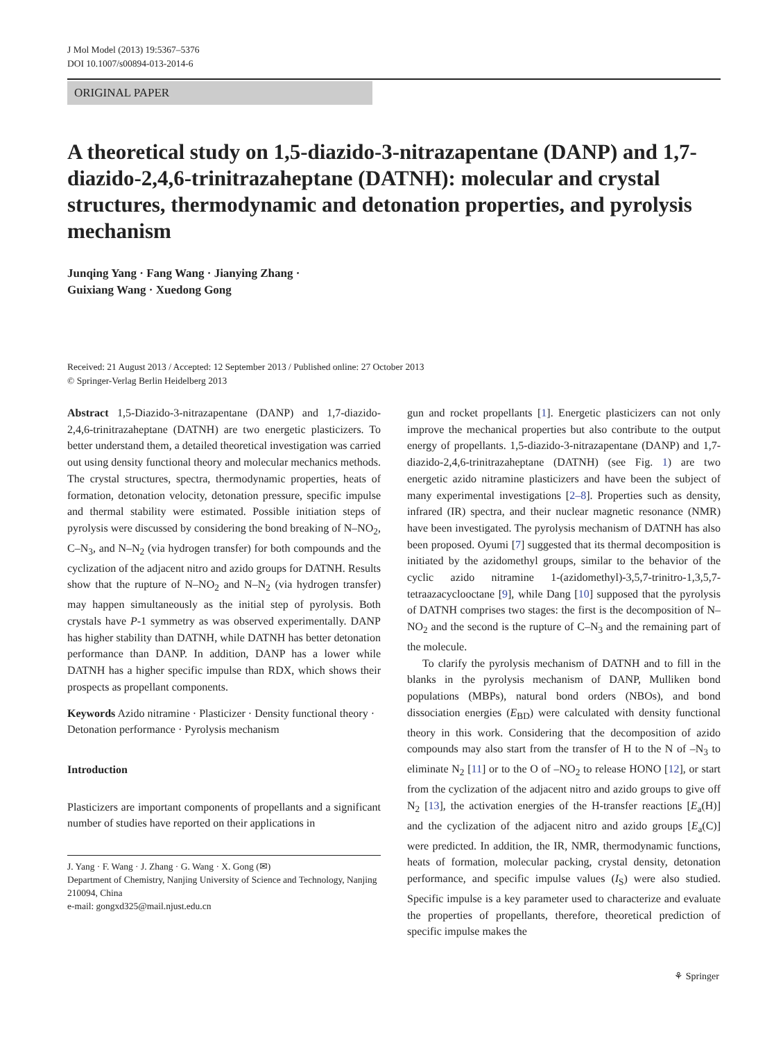J Mol Model (2013) 19:5367–5376
DOI 10.1007/s00894-013-2014-6
ORIGINAL PAPER
A theoretical study on 1,5-diazido-3-nitrazapentane (DANP) and 1,7-diazido-2,4,6-trinitrazaheptane (DATNH): molecular and crystal structures, thermodynamic and detonation properties, and pyrolysis mechanism
Junqing Yang · Fang Wang · Jianying Zhang ·
Guixiang Wang · Xuedong Gong
Received: 21 August 2013 / Accepted: 12 September 2013 / Published online: 27 October 2013
© Springer-Verlag Berlin Heidelberg 2013
Abstract 1,5-Diazido-3-nitrazapentane (DANP) and 1,7-diazido-2,4,6-trinitrazaheptane (DATNH) are two energetic plasticizers. To better understand them, a detailed theoretical investigation was carried out using density functional theory and molecular mechanics methods. The crystal structures, spectra, thermodynamic properties, heats of formation, detonation velocity, detonation pressure, specific impulse and thermal stability were estimated. Possible initiation steps of pyrolysis were discussed by considering the bond breaking of N–NO<sub>2</sub>, C–N<sub>3</sub>, and N–N<sub>2</sub> (via hydrogen transfer) for both compounds and the cyclization of the adjacent nitro and azido groups for DATNH. Results show that the rupture of N–NO<sub>2</sub> and N–N<sub>2</sub> (via hydrogen transfer) may happen simultaneously as the initial step of pyrolysis. Both crystals have P-1 symmetry as was observed experimentally. DANP has higher stability than DATNH, while DATNH has better detonation performance than DANP. In addition, DANP has a lower while DATNH has a higher specific impulse than RDX, which shows their prospects as propellant components.
Keywords Azido nitramine · Plasticizer · Density functional theory · Detonation performance · Pyrolysis mechanism
Introduction
Plasticizers are important components of propellants and a significant number of studies have reported on their applications in
J. Yang · F. Wang · J. Zhang · G. Wang · X. Gong (✉)
Department of Chemistry, Nanjing University of Science and Technology, Nanjing 210094, China
e-mail: gongxd325@mail.njust.edu.cn
gun and rocket propellants [1]. Energetic plasticizers can not only improve the mechanical properties but also contribute to the output energy of propellants. 1,5-diazido-3-nitrazapentane (DANP) and 1,7-diazido-2,4,6-trinitrazaheptane (DATNH) (see Fig. 1) are two energetic azido nitramine plasticizers and have been the subject of many experimental investigations [2–8]. Properties such as density, infrared (IR) spectra, and their nuclear magnetic resonance (NMR) have been investigated. The pyrolysis mechanism of DATNH has also been proposed. Oyumi [7] suggested that its thermal decomposition is initiated by the azidomethyl groups, similar to the behavior of the cyclic azido nitramine 1-(azidomethyl)-3,5,7-trinitro-1,3,5,7-tetraazacyclooctane [9], while Dang [10] supposed that the pyrolysis of DATNH comprises two stages: the first is the decomposition of N–NO<sub>2</sub> and the second is the rupture of C–N<sub>3</sub> and the remaining part of the molecule.
To clarify the pyrolysis mechanism of DATNH and to fill in the blanks in the pyrolysis mechanism of DANP, Mulliken bond populations (MBPs), natural bond orders (NBOs), and bond dissociation energies (E<sub>BD</sub>) were calculated with density functional theory in this work. Considering that the decomposition of azido compounds may also start from the transfer of H to the N of –N<sub>3</sub> to eliminate N<sub>2</sub> [11] or to the O of –NO<sub>2</sub> to release HONO [12], or start from the cyclization of the adjacent nitro and azido groups to give off N<sub>2</sub> [13], the activation energies of the H-transfer reactions [E<sub>a</sub>(H)] and the cyclization of the adjacent nitro and azido groups [E<sub>a</sub>(C)] were predicted. In addition, the IR, NMR, thermodynamic functions, heats of formation, molecular packing, crystal density, detonation performance, and specific impulse values (I<sub>S</sub>) were also studied. Specific impulse is a key parameter used to characterize and evaluate the properties of propellants, therefore, theoretical prediction of specific impulse makes the
⚘ Springer